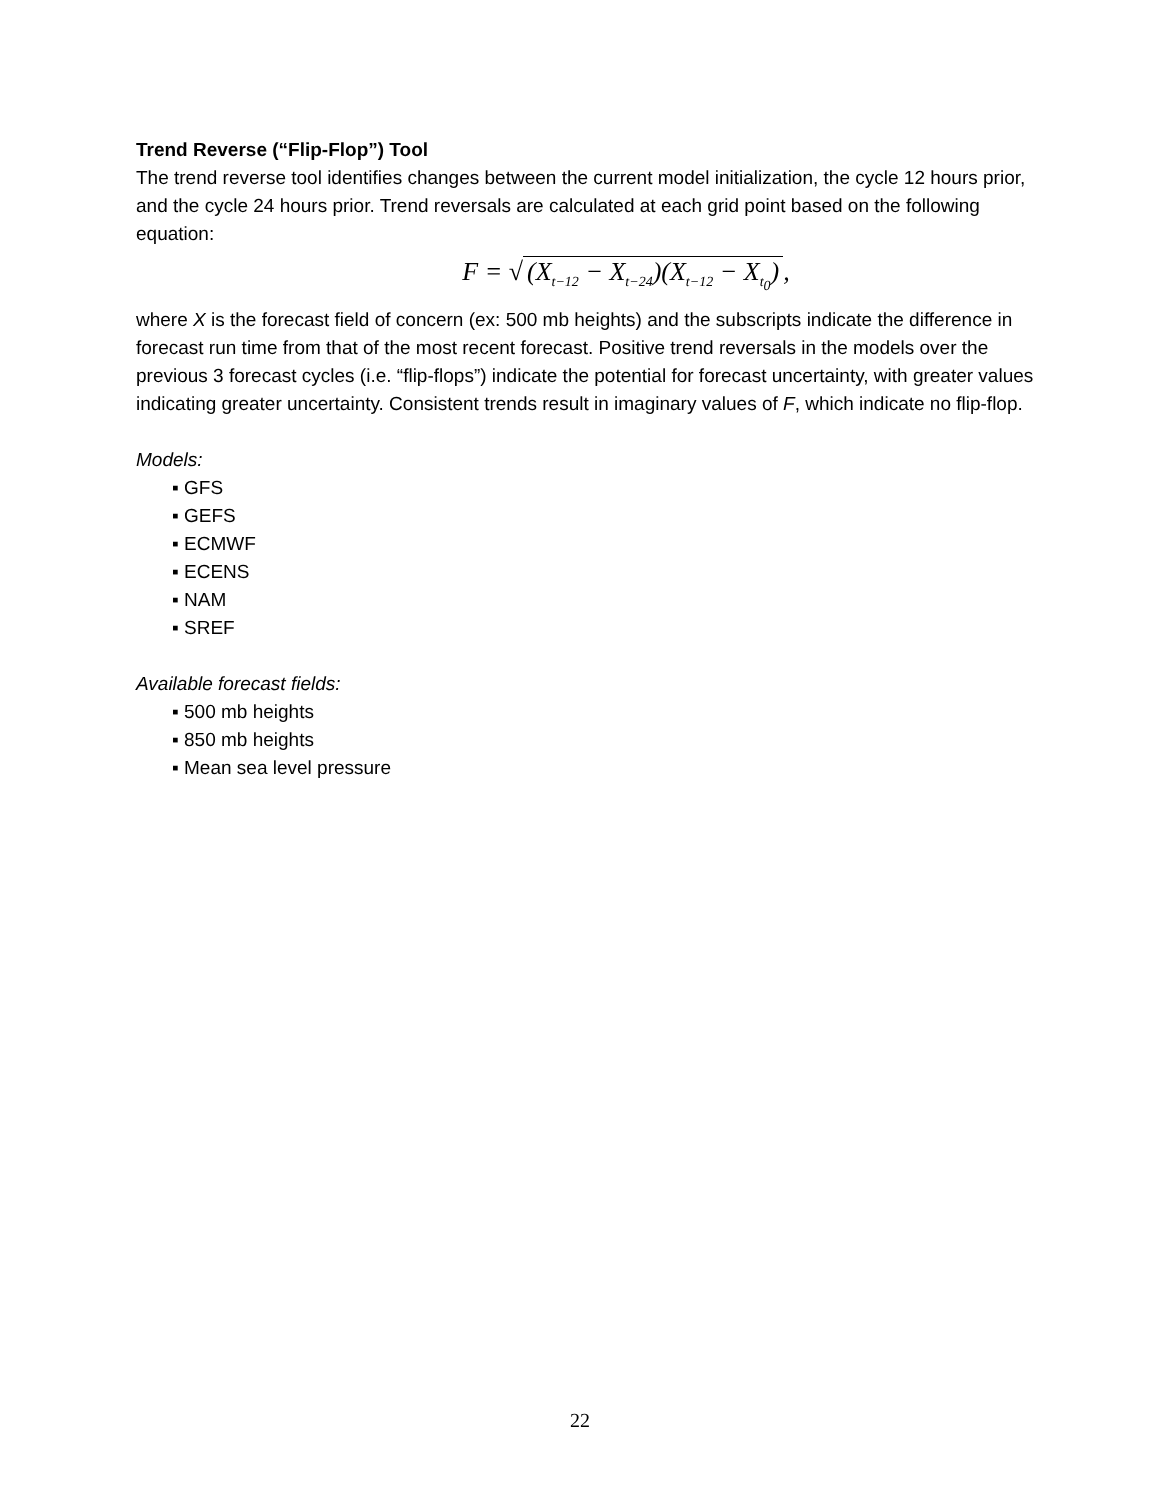Trend Reverse (“Flip-Flop”) Tool
The trend reverse tool identifies changes between the current model initialization, the cycle 12 hours prior, and the cycle 24 hours prior. Trend reversals are calculated at each grid point based on the following equation:
F = √ (X<sub>t−12</sub> − X<sub>t−24</sub>)(X<sub>t−12</sub> − X<sub>t<sub>0</sub></sub>),
where X is the forecast field of concern (ex: 500 mb heights) and the subscripts indicate the difference in forecast run time from that of the most recent forecast. Positive trend reversals in the models over the previous 3 forecast cycles (i.e. “flip-flops”) indicate the potential for forecast uncertainty, with greater values indicating greater uncertainty. Consistent trends result in imaginary values of F, which indicate no flip-flop.
Models:
▪ GFS
▪ GEFS
▪ ECMWF
▪ ECENS
▪ NAM
▪ SREF
Available forecast fields:
▪ 500 mb heights
▪ 850 mb heights
▪ Mean sea level pressure
22